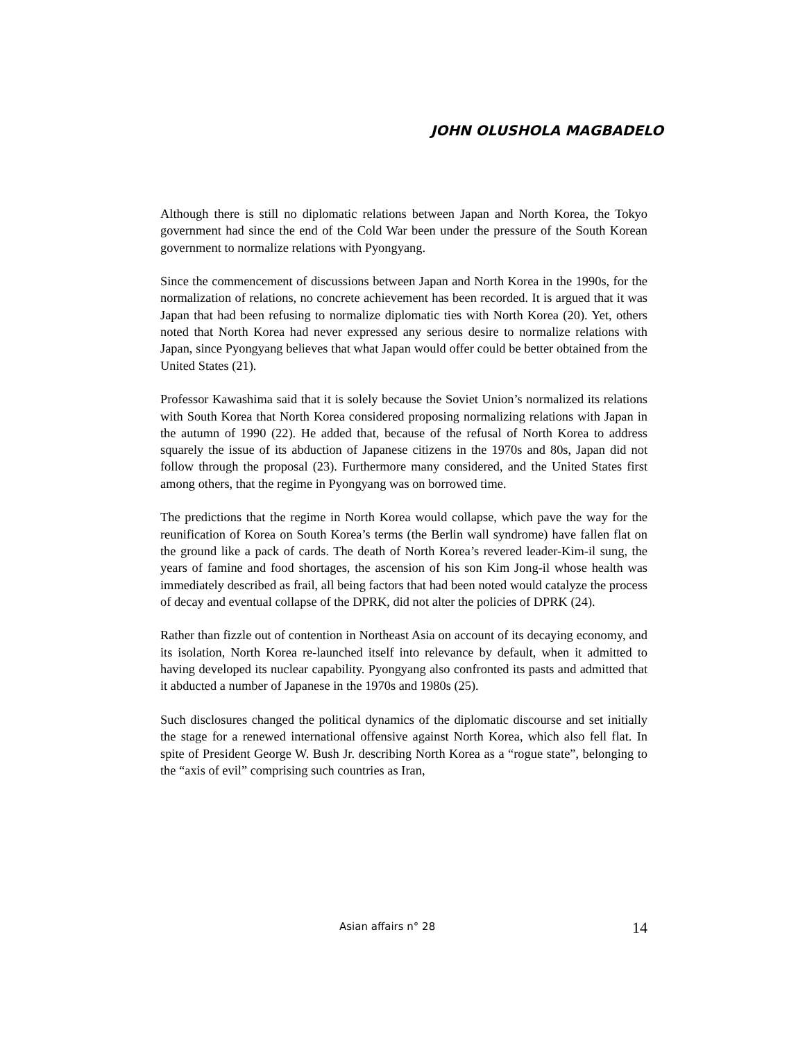JOHN OLUSHOLA MAGBADELO
Although there is still no diplomatic relations between Japan and North Korea, the Tokyo government had since the end of the Cold War been under the pressure of the South Korean government to normalize relations with Pyongyang.
Since the commencement of discussions between Japan and North Korea in the 1990s, for the normalization of relations, no concrete achievement has been recorded. It is argued that it was Japan that had been refusing to normalize diplomatic ties with North Korea (20). Yet, others noted that North Korea had never expressed any serious desire to normalize relations with Japan, since Pyongyang believes that what Japan would offer could be better obtained from the United States (21).
Professor Kawashima said that it is solely because the Soviet Union’s normalized its relations with South Korea that North Korea considered proposing normalizing relations with Japan in the autumn of 1990 (22). He added that, because of the refusal of North Korea to address squarely the issue of its abduction of Japanese citizens in the 1970s and 80s, Japan did not follow through the proposal (23). Furthermore many considered, and the United States first among others, that the regime in Pyongyang was on borrowed time.
The predictions that the regime in North Korea would collapse, which pave the way for the reunification of Korea on South Korea’s terms (the Berlin wall syndrome) have fallen flat on the ground like a pack of cards. The death of North Korea’s revered leader-Kim-il sung, the years of famine and food shortages, the ascension of his son Kim Jong-il whose health was immediately described as frail, all being factors that had been noted would catalyze the process of decay and eventual collapse of the DPRK, did not alter the policies of DPRK (24).
Rather than fizzle out of contention in Northeast Asia on account of its decaying economy, and its isolation, North Korea re-launched itself into relevance by default, when it admitted to having developed its nuclear capability. Pyongyang also confronted its pasts and admitted that it abducted a number of Japanese in the 1970s and 1980s (25).
Such disclosures changed the political dynamics of the diplomatic discourse and set initially the stage for a renewed international offensive against North Korea, which also fell flat. In spite of President George W. Bush Jr. describing North Korea as a “rogue state”, belonging to the “axis of evil” comprising such countries as Iran,
Asian affairs n° 28 14